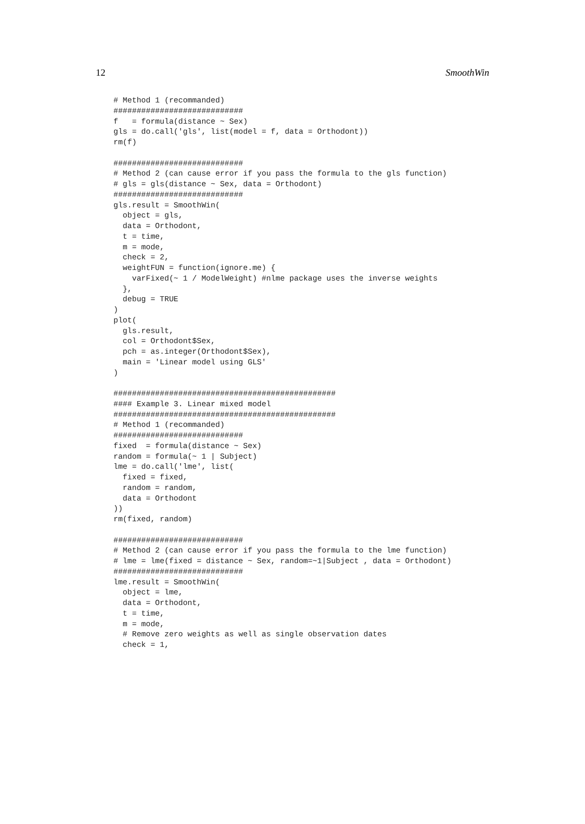12 SmoothWin
# Method 1 (recommanded)
############################
f   = formula(distance ~ Sex)
gls = do.call('gls', list(model = f, data = Orthodont))
rm(f)

############################
# Method 2 (can cause error if you pass the formula to the gls function)
# gls = gls(distance ~ Sex, data = Orthodont)
############################
gls.result = SmoothWin(
  object = gls,
  data = Orthodont,
  t = time,
  m = mode,
  check = 2,
  weightFUN = function(ignore.me) {
    varFixed(~ 1 / ModelWeight) #nlme package uses the inverse weights
  },
  debug = TRUE
)
plot(
  gls.result,
  col = Orthodont$Sex,
  pch = as.integer(Orthodont$Sex),
  main = 'Linear model using GLS'
)

################################################
#### Example 3. Linear mixed model
################################################
# Method 1 (recommanded)
############################
fixed  = formula(distance ~ Sex)
random = formula(~ 1 | Subject)
lme = do.call('lme', list(
  fixed = fixed,
  random = random,
  data = Orthodont
))
rm(fixed, random)

############################
# Method 2 (can cause error if you pass the formula to the lme function)
# lme = lme(fixed = distance ~ Sex, random=~1|Subject , data = Orthodont)
############################
lme.result = SmoothWin(
  object = lme,
  data = Orthodont,
  t = time,
  m = mode,
  # Remove zero weights as well as single observation dates
  check = 1,